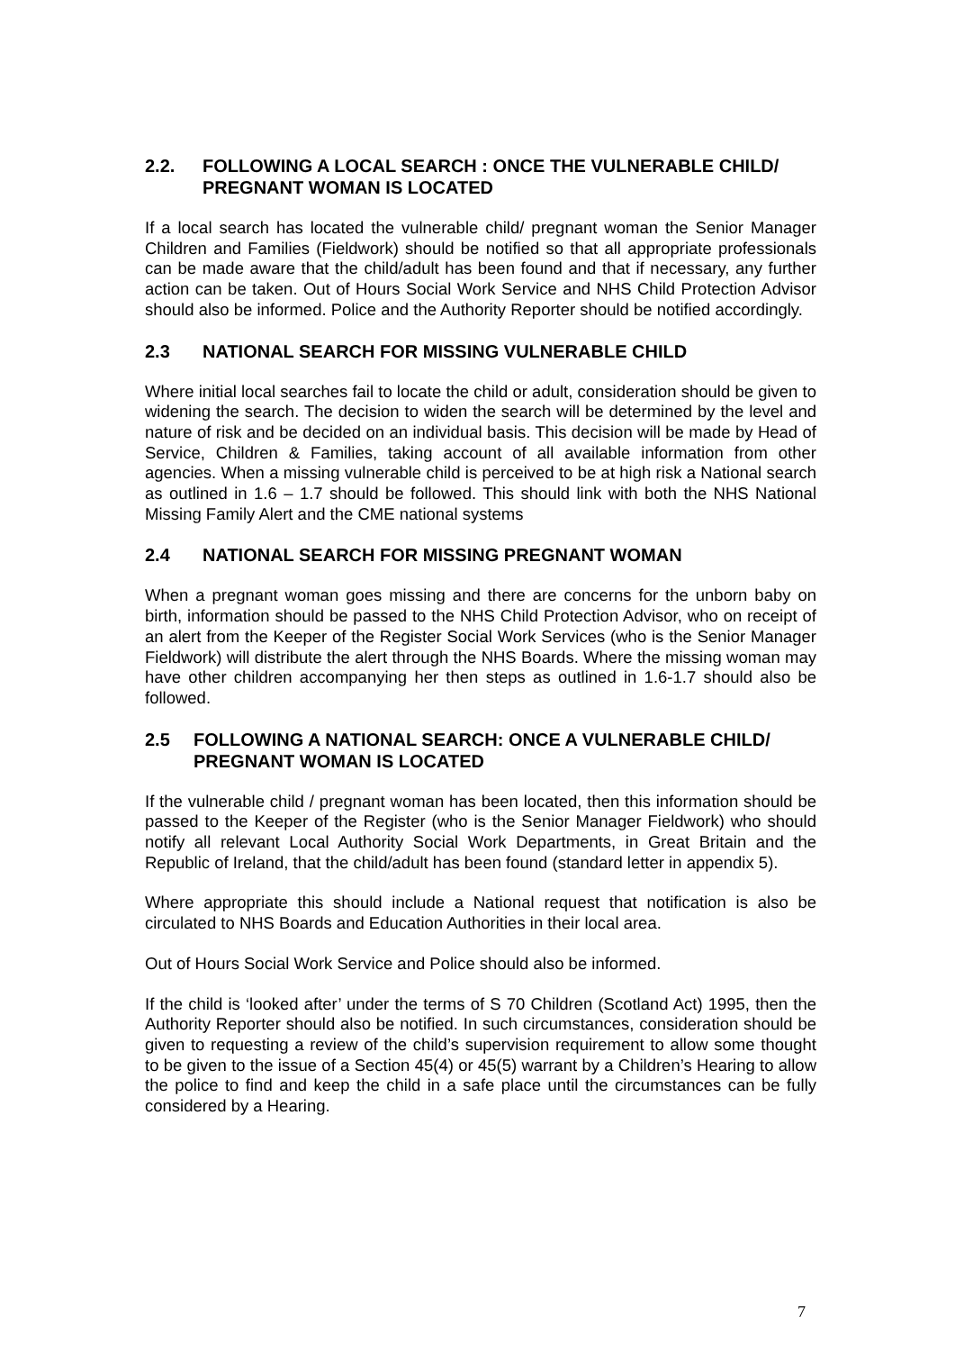2.2. FOLLOWING A LOCAL SEARCH : ONCE THE VULNERABLE CHILD/ PREGNANT WOMAN IS LOCATED
If a local search has located the vulnerable child/ pregnant woman the Senior Manager Children and Families (Fieldwork) should be notified so that all appropriate professionals can be made aware that the child/adult has been found and that if necessary, any further action can be taken. Out of Hours Social Work Service and NHS Child Protection Advisor should also be informed. Police and the Authority Reporter should be notified accordingly.
2.3 NATIONAL SEARCH FOR MISSING VULNERABLE CHILD
Where initial local searches fail to locate the child or adult, consideration should be given to widening the search. The decision to widen the search will be determined by the level and nature of risk and be decided on an individual basis. This decision will be made by Head of Service, Children & Families, taking account of all available information from other agencies. When a missing vulnerable child is perceived to be at high risk a National search as outlined in 1.6 – 1.7 should be followed. This should link with both the NHS National Missing Family Alert and the CME national systems
2.4 NATIONAL SEARCH FOR MISSING PREGNANT WOMAN
When a pregnant woman goes missing and there are concerns for the unborn baby on birth, information should be passed to the NHS Child Protection Advisor, who on receipt of an alert from the Keeper of the Register Social Work Services (who is the Senior Manager Fieldwork) will distribute the alert through the NHS Boards. Where the missing woman may have other children accompanying her then steps as outlined in 1.6-1.7 should also be followed.
2.5 FOLLOWING A NATIONAL SEARCH: ONCE A VULNERABLE CHILD/ PREGNANT WOMAN IS LOCATED
If the vulnerable child / pregnant woman has been located, then this information should be passed to the Keeper of the Register (who is the Senior Manager Fieldwork) who should notify all relevant Local Authority Social Work Departments, in Great Britain and the Republic of Ireland, that the child/adult has been found (standard letter in appendix 5).
Where appropriate this should include a National request that notification is also be circulated to NHS Boards and Education Authorities in their local area.
Out of Hours Social Work Service and Police should also be informed.
If the child is ‘looked after’ under the terms of S 70 Children (Scotland Act) 1995, then the Authority Reporter should also be notified. In such circumstances, consideration should be given to requesting a review of the child’s supervision requirement to allow some thought to be given to the issue of a Section 45(4) or 45(5) warrant by a Children’s Hearing to allow the police to find and keep the child in a safe place until the circumstances can be fully considered by a Hearing.
7